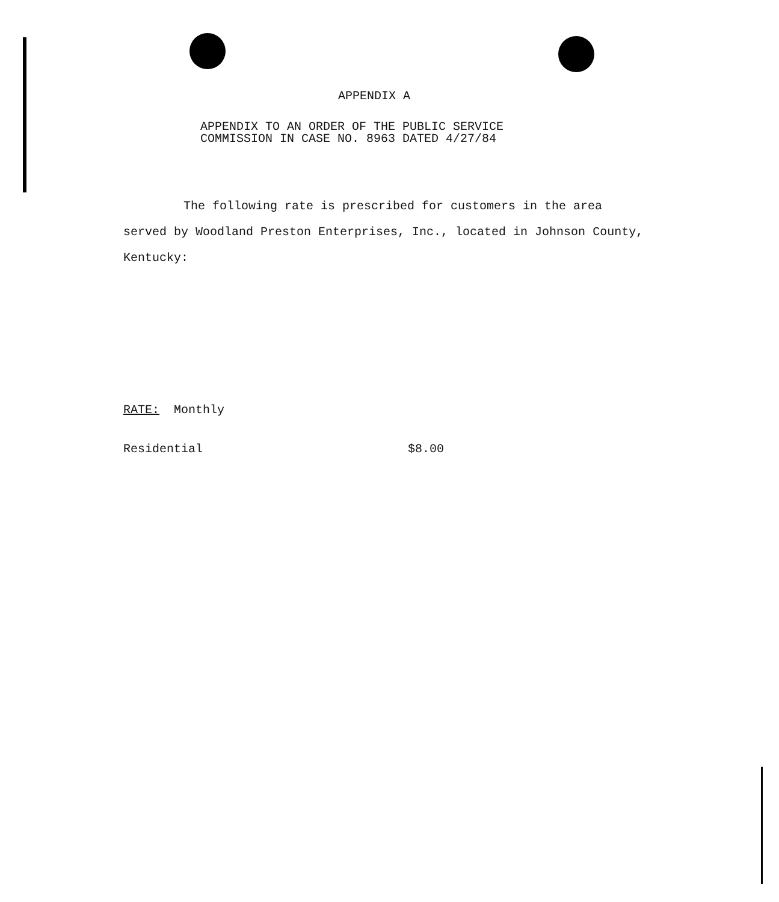APPENDIX A
APPENDIX TO AN ORDER OF THE PUBLIC SERVICE
COMMISSION IN CASE NO. 8963 DATED 4/27/84
The following rate is prescribed for customers in the area served by Woodland Preston Enterprises, Inc., located in Johnson County, Kentucky:
RATE: Monthly
Residential $8.00